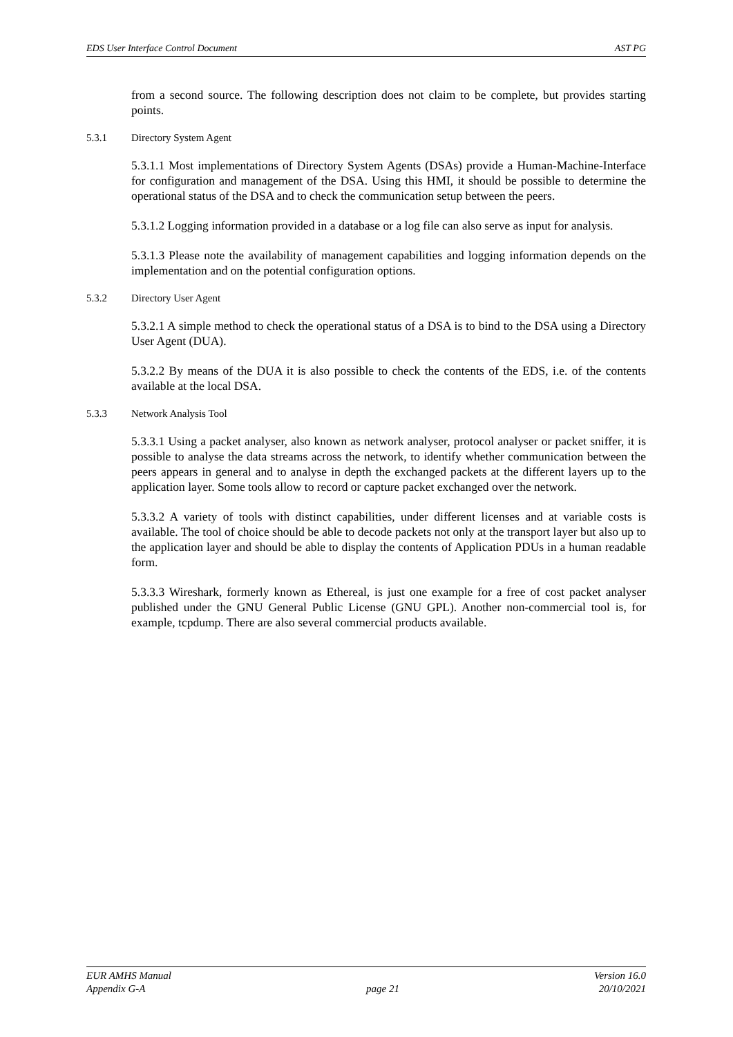EDS User Interface Control Document AST PG
from a second source. The following description does not claim to be complete, but provides starting points.
5.3.1 Directory System Agent
5.3.1.1 Most implementations of Directory System Agents (DSAs) provide a Human-Machine-Interface for configuration and management of the DSA. Using this HMI, it should be possible to determine the operational status of the DSA and to check the communication setup between the peers.
5.3.1.2 Logging information provided in a database or a log file can also serve as input for analysis.
5.3.1.3 Please note the availability of management capabilities and logging information depends on the implementation and on the potential configuration options.
5.3.2 Directory User Agent
5.3.2.1 A simple method to check the operational status of a DSA is to bind to the DSA using a Directory User Agent (DUA).
5.3.2.2 By means of the DUA it is also possible to check the contents of the EDS, i.e. of the contents available at the local DSA.
5.3.3 Network Analysis Tool
5.3.3.1 Using a packet analyser, also known as network analyser, protocol analyser or packet sniffer, it is possible to analyse the data streams across the network, to identify whether communication between the peers appears in general and to analyse in depth the exchanged packets at the different layers up to the application layer. Some tools allow to record or capture packet exchanged over the network.
5.3.3.2 A variety of tools with distinct capabilities, under different licenses and at variable costs is available. The tool of choice should be able to decode packets not only at the transport layer but also up to the application layer and should be able to display the contents of Application PDUs in a human readable form.
5.3.3.3 Wireshark, formerly known as Ethereal, is just one example for a free of cost packet analyser published under the GNU General Public License (GNU GPL). Another non-commercial tool is, for example, tcpdump. There are also several commercial products available.
EUR AMHS Manual
Appendix G-A
page 21 Version 16.0
20/10/2021